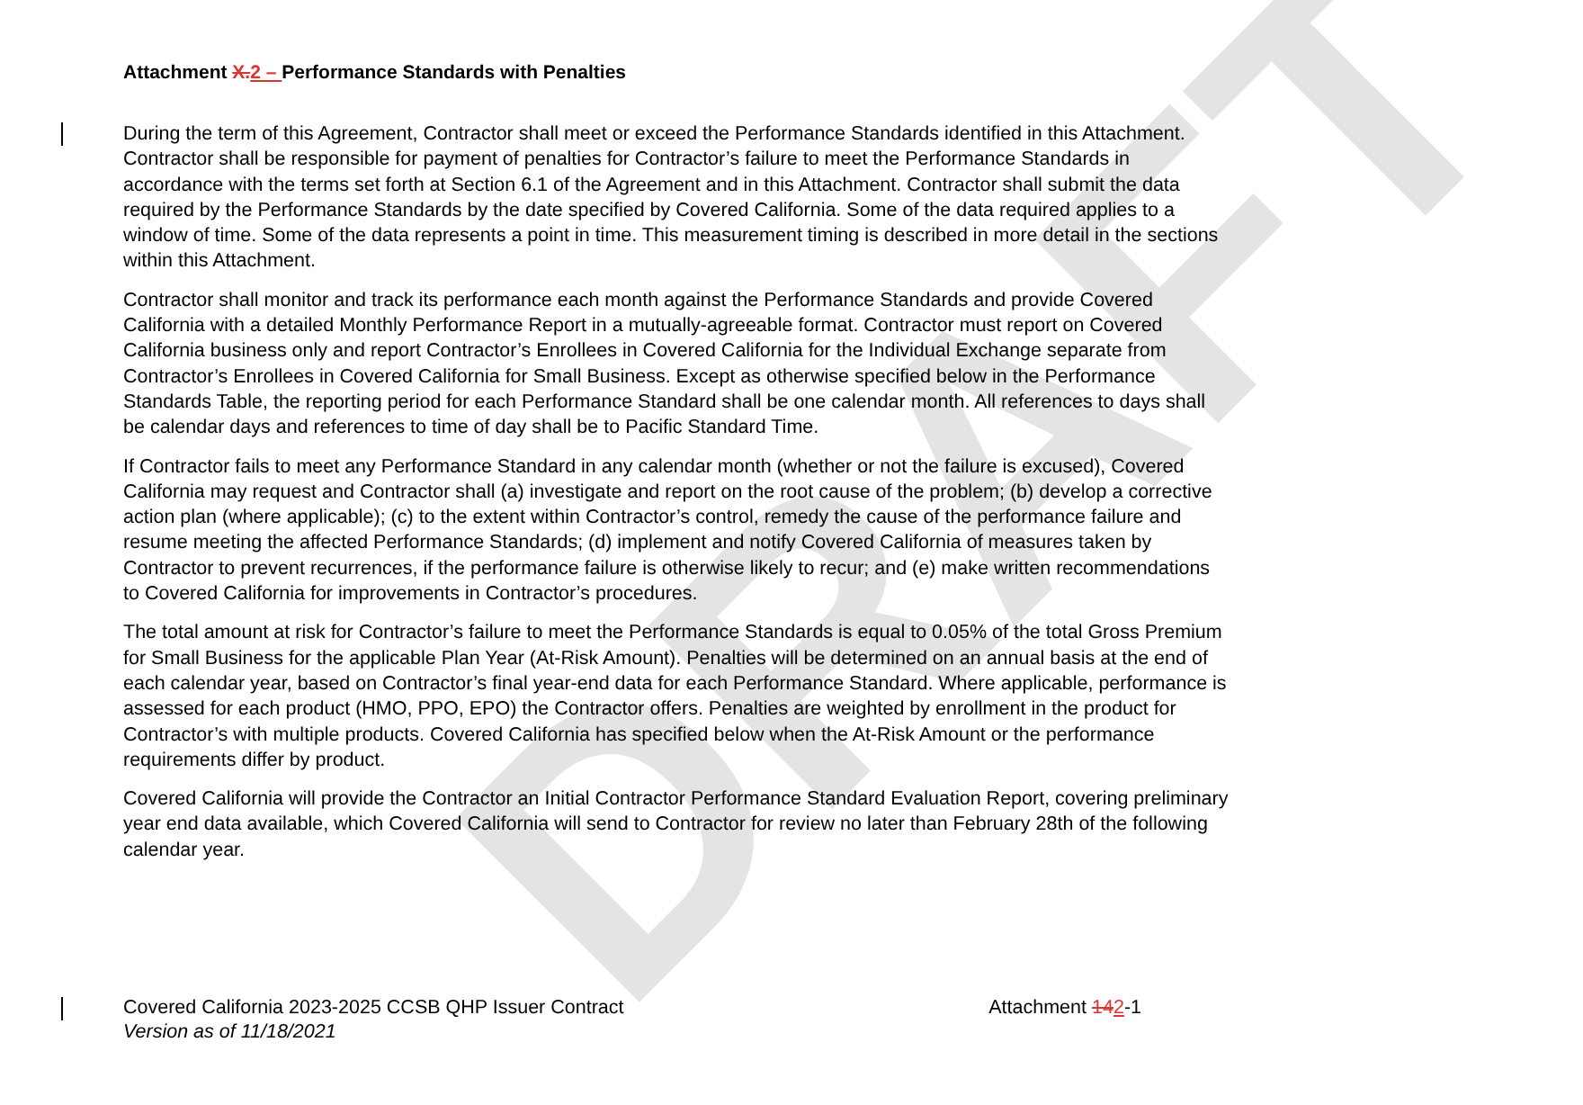DRAFT
Attachment X. 2 – Performance Standards with Penalties
During the term of this Agreement, Contractor shall meet or exceed the Performance Standards identified in this Attachment. Contractor shall be responsible for payment of penalties for Contractor’s failure to meet the Performance Standards in accordance with the terms set forth at Section 6.1 of the Agreement and in this Attachment. Contractor shall submit the data required by the Performance Standards by the date specified by Covered California. Some of the data required applies to a window of time. Some of the data represents a point in time. This measurement timing is described in more detail in the sections within this Attachment.
Contractor shall monitor and track its performance each month against the Performance Standards and provide Covered California with a detailed Monthly Performance Report in a mutually-agreeable format. Contractor must report on Covered California business only and report Contractor’s Enrollees in Covered California for the Individual Exchange separate from Contractor’s Enrollees in Covered California for Small Business. Except as otherwise specified below in the Performance Standards Table, the reporting period for each Performance Standard shall be one calendar month. All references to days shall be calendar days and references to time of day shall be to Pacific Standard Time.
If Contractor fails to meet any Performance Standard in any calendar month (whether or not the failure is excused), Covered California may request and Contractor shall (a) investigate and report on the root cause of the problem; (b) develop a corrective action plan (where applicable); (c) to the extent within Contractor’s control, remedy the cause of the performance failure and resume meeting the affected Performance Standards; (d) implement and notify Covered California of measures taken by Contractor to prevent recurrences, if the performance failure is otherwise likely to recur; and (e) make written recommendations to Covered California for improvements in Contractor’s procedures.
The total amount at risk for Contractor’s failure to meet the Performance Standards is equal to 0.05% of the total Gross Premium for Small Business for the applicable Plan Year (At-Risk Amount). Penalties will be determined on an annual basis at the end of each calendar year, based on Contractor’s final year-end data for each Performance Standard. Where applicable, performance is assessed for each product (HMO, PPO, EPO) the Contractor offers. Penalties are weighted by enrollment in the product for Contractor’s with multiple products. Covered California has specified below when the At-Risk Amount or the performance requirements differ by product.
Covered California will provide the Contractor an Initial Contractor Performance Standard Evaluation Report, covering preliminary year end data available, which Covered California will send to Contractor for review no later than February 28th of the following calendar year.
Covered California 2023-2025 CCSB QHP Issuer Contract Attachment 142-1
Version as of 11/18/2021